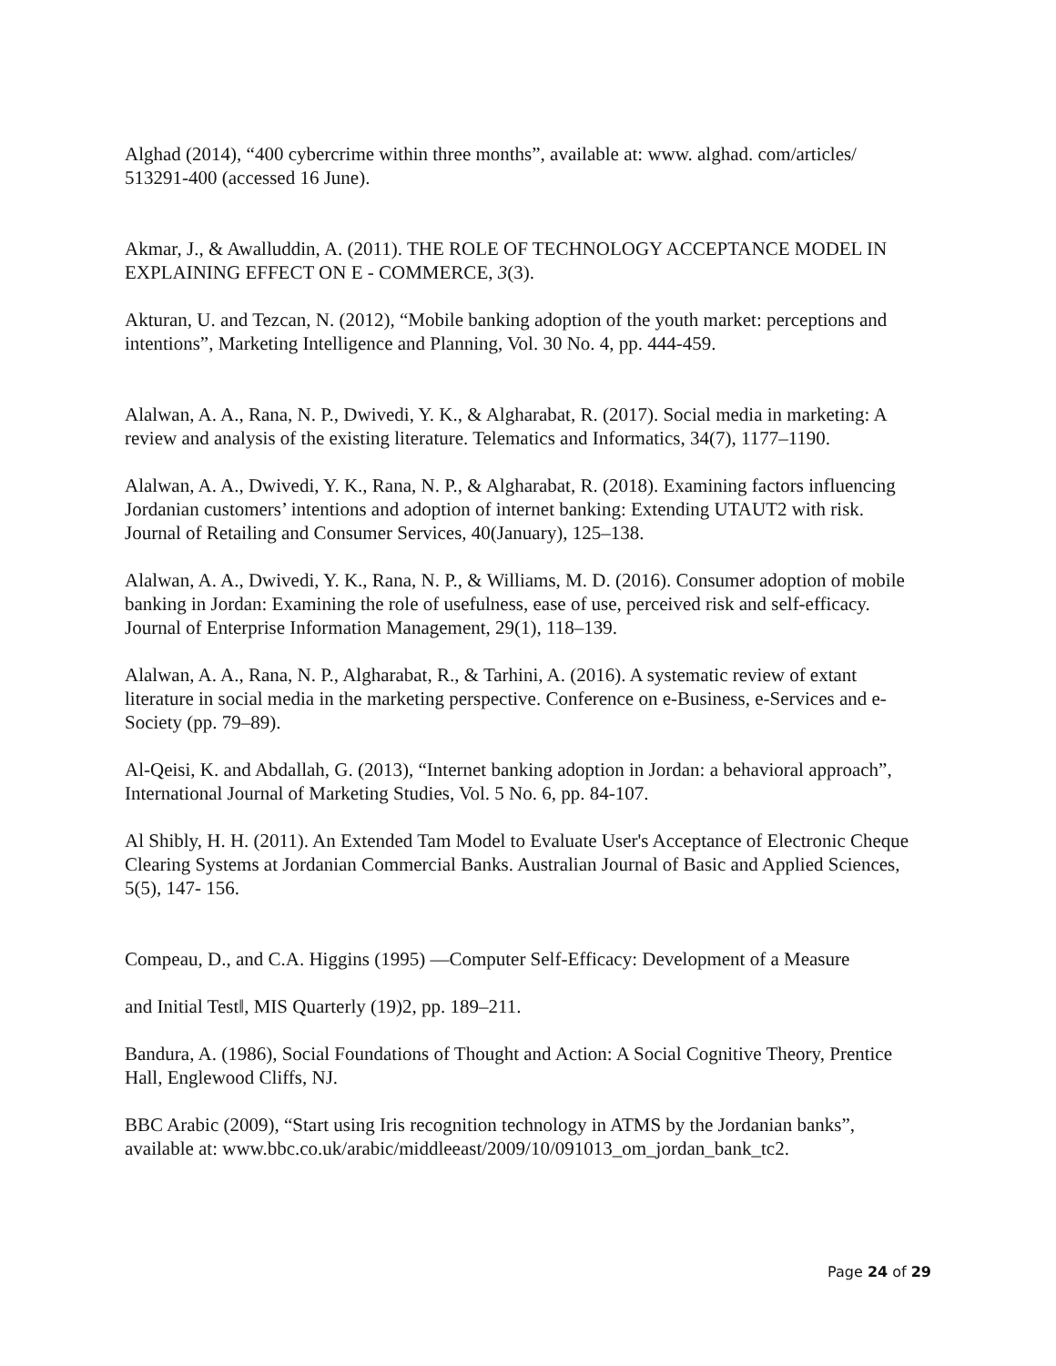Alghad (2014), “400 cybercrime within three months”, available at: www. alghad. com/articles/ 513291-400 (accessed 16 June).
Akmar, J., & Awalluddin, A. (2011). THE ROLE OF TECHNOLOGY ACCEPTANCE MODEL IN EXPLAINING EFFECT ON E - COMMERCE, 3(3).
Akturan, U. and Tezcan, N. (2012), “Mobile banking adoption of the youth market: perceptions and intentions”, Marketing Intelligence and Planning, Vol. 30 No. 4, pp. 444-459.
Alalwan, A. A., Rana, N. P., Dwivedi, Y. K., & Algharabat, R. (2017). Social media in marketing: A review and analysis of the existing literature. Telematics and Informatics, 34(7), 1177–1190.
Alalwan, A. A., Dwivedi, Y. K., Rana, N. P., & Algharabat, R. (2018). Examining factors influencing Jordanian customers’ intentions and adoption of internet banking: Extending UTAUT2 with risk. Journal of Retailing and Consumer Services, 40(January), 125–138.
Alalwan, A. A., Dwivedi, Y. K., Rana, N. P., & Williams, M. D. (2016). Consumer adoption of mobile banking in Jordan: Examining the role of usefulness, ease of use, perceived risk and self-efficacy. Journal of Enterprise Information Management, 29(1), 118–139.
Alalwan, A. A., Rana, N. P., Algharabat, R., & Tarhini, A. (2016). A systematic review of extant literature in social media in the marketing perspective. Conference on e-Business, e-Services and e-Society (pp. 79–89).
Al-Qeisi, K. and Abdallah, G. (2013), “Internet banking adoption in Jordan: a behavioral approach”, International Journal of Marketing Studies, Vol. 5 No. 6, pp. 84-107.
Al Shibly, H. H. (2011). An Extended Tam Model to Evaluate User's Acceptance of Electronic Cheque Clearing Systems at Jordanian Commercial Banks. Australian Journal of Basic and Applied Sciences, 5(5), 147- 156.
Compeau, D., and C.A. Higgins (1995) ―Computer Self-Efficacy: Development of a Measure
and Initial Test‖, MIS Quarterly (19)2, pp. 189–211.
Bandura, A. (1986), Social Foundations of Thought and Action: A Social Cognitive Theory, Prentice Hall, Englewood Cliffs, NJ.
BBC Arabic (2009), “Start using Iris recognition technology in ATMS by the Jordanian banks”, available at: www.bbc.co.uk/arabic/middleeast/2009/10/091013_om_jordan_bank_tc2.
Page 24 of 29